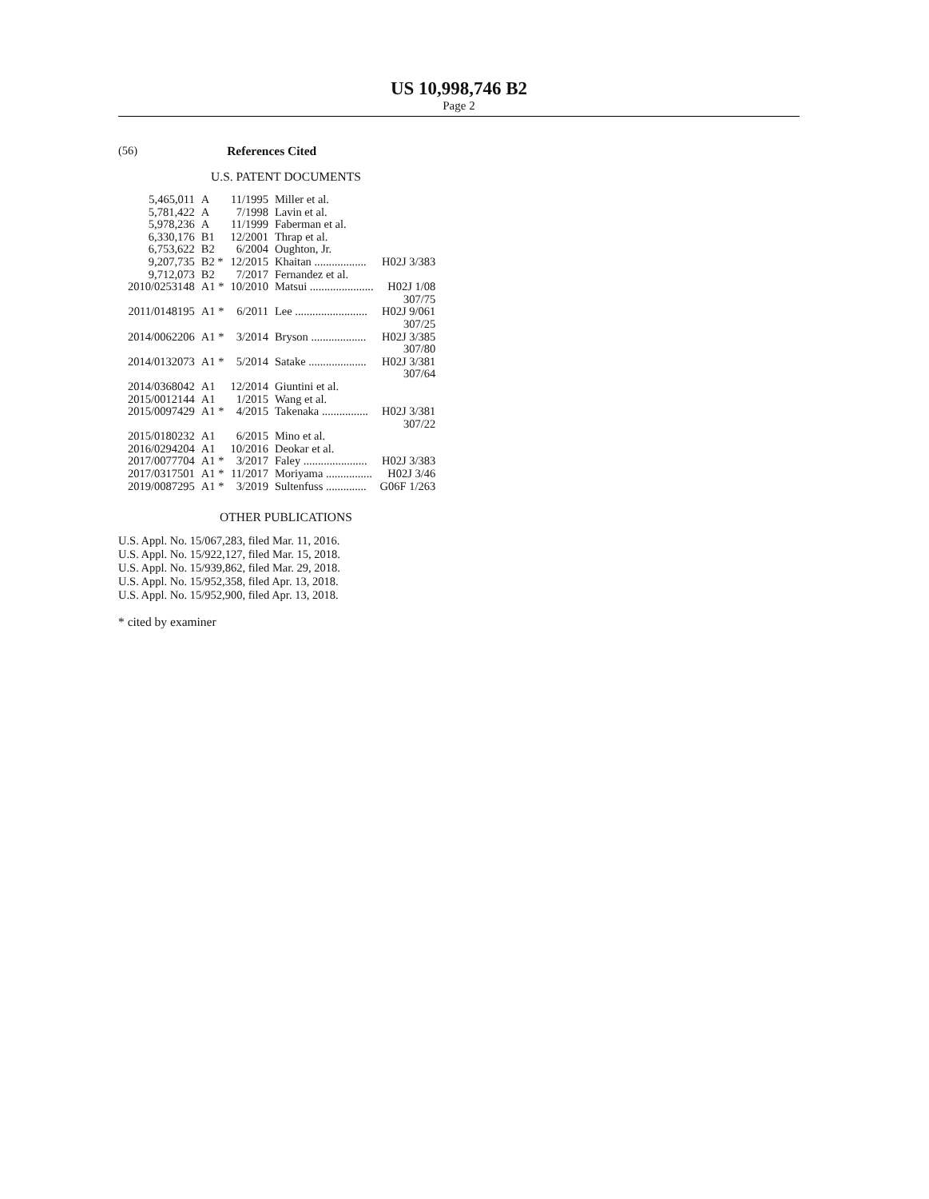US 10,998,746 B2
Page 2
(56) References Cited
U.S. PATENT DOCUMENTS
| 5,465,011 | A | 11/1995 | Miller et al. | |
| 5,781,422 | A | 7/1998 | Lavin et al. | |
| 5,978,236 | A | 11/1999 | Faberman et al. | |
| 6,330,176 | B1 | 12/2001 | Thrap et al. | |
| 6,753,622 | B2 | 6/2004 | Oughton, Jr. | |
| 9,207,735 | B2 * | 12/2015 | Khaitan .................. | H02J 3/383 |
| 9,712,073 | B2 | 7/2017 | Fernandez et al. | |
| 2010/0253148 | A1 * | 10/2010 | Matsui ...................... | H02J 1/08 307/75 |
| 2011/0148195 | A1 * | 6/2011 | Lee ......................... | H02J 9/061 307/25 |
| 2014/0062206 | A1 * | 3/2014 | Bryson ................... | H02J 3/385 307/80 |
| 2014/0132073 | A1 * | 5/2014 | Satake .................... | H02J 3/381 307/64 |
| 2014/0368042 | A1 | 12/2014 | Giuntini et al. | |
| 2015/0012144 | A1 | 1/2015 | Wang et al. | |
| 2015/0097429 | A1 * | 4/2015 | Takenaka ................ | H02J 3/381 307/22 |
| 2015/0180232 | A1 | 6/2015 | Mino et al. | |
| 2016/0294204 | A1 | 10/2016 | Deokar et al. | |
| 2017/0077704 | A1 * | 3/2017 | Faley ...................... | H02J 3/383 |
| 2017/0317501 | A1 * | 11/2017 | Moriyama ................ | H02J 3/46 |
| 2019/0087295 | A1 * | 3/2019 | Sultenfuss .............. | G06F 1/263 |
OTHER PUBLICATIONS
U.S. Appl. No. 15/067,283, filed Mar. 11, 2016.
U.S. Appl. No. 15/922,127, filed Mar. 15, 2018.
U.S. Appl. No. 15/939,862, filed Mar. 29, 2018.
U.S. Appl. No. 15/952,358, filed Apr. 13, 2018.
U.S. Appl. No. 15/952,900, filed Apr. 13, 2018.
* cited by examiner